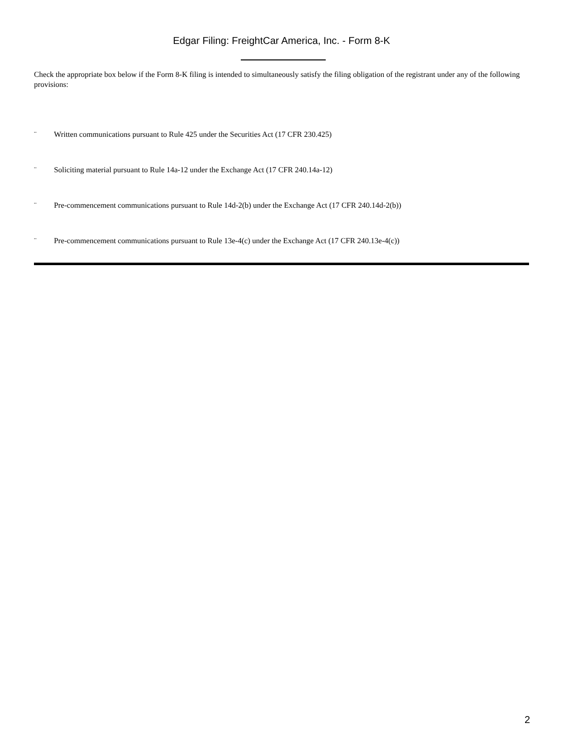Edgar Filing: FreightCar America, Inc. - Form 8-K
Check the appropriate box below if the Form 8-K filing is intended to simultaneously satisfy the filing obligation of the registrant under any of the following provisions:
¨ Written communications pursuant to Rule 425 under the Securities Act (17 CFR 230.425)
¨ Soliciting material pursuant to Rule 14a-12 under the Exchange Act (17 CFR 240.14a-12)
¨ Pre-commencement communications pursuant to Rule 14d-2(b) under the Exchange Act (17 CFR 240.14d-2(b))
¨ Pre-commencement communications pursuant to Rule 13e-4(c) under the Exchange Act (17 CFR 240.13e-4(c))
2